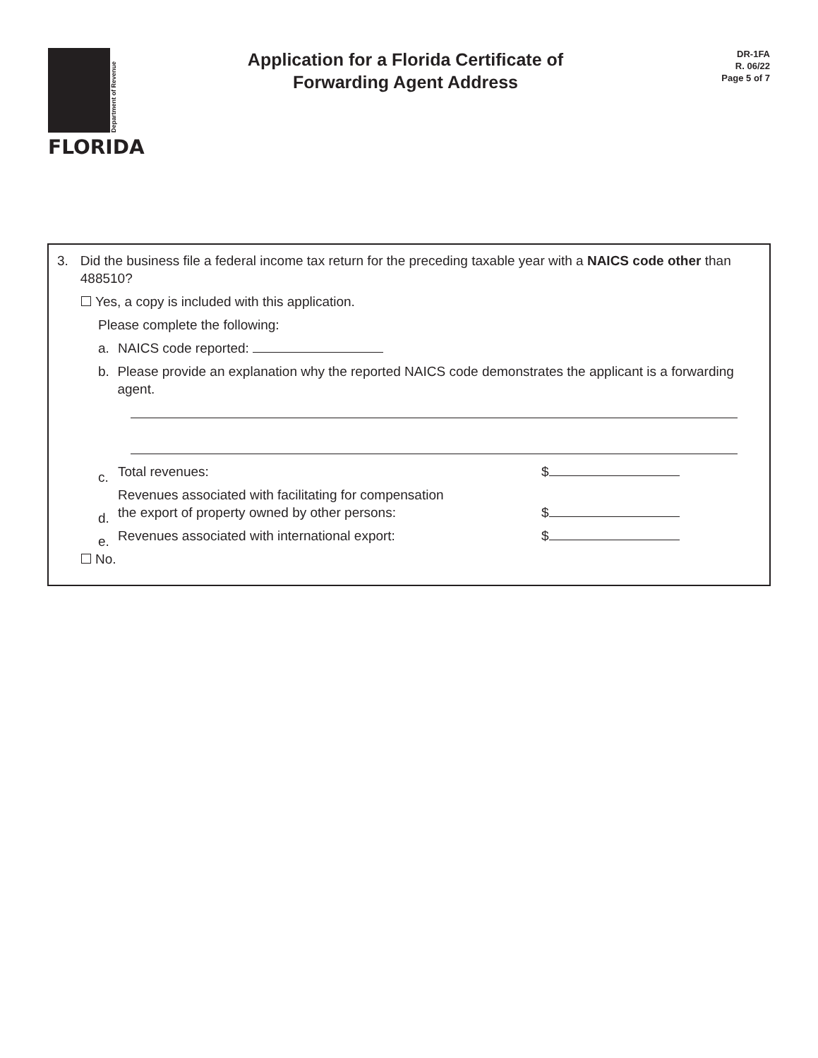Department of Revenue
FLORIDA
Application for a Florida Certificate of
Forwarding Agent Address
DR-1FA
R. 06/22
Page 5 of 7
3. Did the business file a federal income tax return for the preceding taxable year with a NAICS code other than 488510?
Yes, a copy is included with this application.
Please complete the following:
a. NAICS code reported:
b. Please provide an explanation why the reported NAICS code demonstrates the applicant is a forwarding agent.
c.
Total revenues:
$
d.
Revenues associated with facilitating for compensation
the export of property owned by other persons:
$
e.
Revenues associated with international export:
$
No.